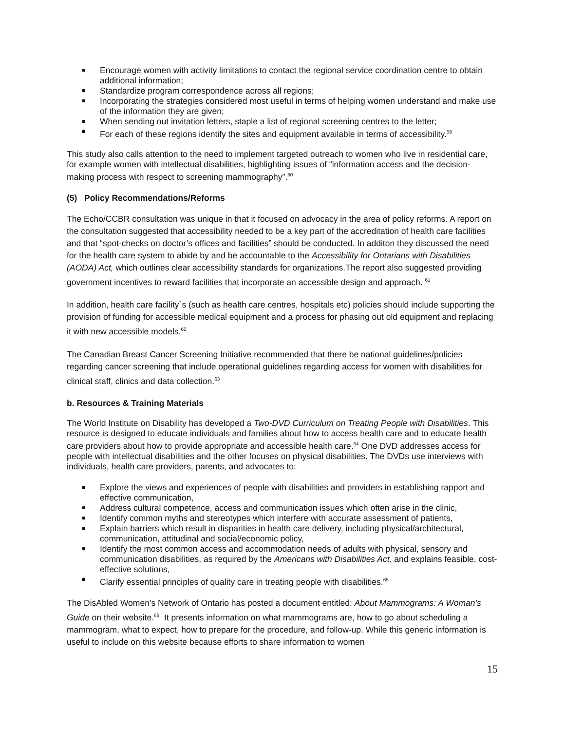Encourage women with activity limitations to contact the regional service coordination centre to obtain additional information;
Standardize program correspondence across all regions;
Incorporating the strategies considered most useful in terms of helping women understand and make use of the information they are given;
When sending out invitation letters, staple a list of regional screening centres to the letter;
For each of these regions identify the sites and equipment available in terms of accessibility.<sup>59</sup>
This study also calls attention to the need to implement targeted outreach to women who live in residential care, for example women with intellectual disabilities, highlighting issues of “information access and the decision-making process with respect to screening mammography”.<sup>60</sup>
(5) Policy Recommendations/Reforms
The Echo/CCBR consultation was unique in that it focused on advocacy in the area of policy reforms. A report on the consultation suggested that accessibility needed to be a key part of the accreditation of health care facilities and that “spot-checks on doctor’s offices and facilities” should be conducted. In additon they discussed the need for the health care system to abide by and be accountable to the Accessibility for Ontarians with Disabilities (AODA) Act, which outlines clear accessibility standards for organizations.The report also suggested providing government incentives to reward facilities that incorporate an accessible design and approach. <sup>61</sup>
In addition, health care facility`s (such as health care centres, hospitals etc) policies should include supporting the provision of funding for accessible medical equipment and a process for phasing out old equipment and replacing it with new accessible models.<sup>62</sup>
The Canadian Breast Cancer Screening Initiative recommended that there be national guidelines/policies regarding cancer screening that include operational guidelines regarding access for women with disabilities for clinical staff, clinics and data collection.<sup>63</sup>
b. Resources & Training Materials
The World Institute on Disability has developed a Two-DVD Curriculum on Treating People with Disabilities. This resource is designed to educate individuals and families about how to access health care and to educate health care providers about how to provide appropriate and accessible health care.<sup>64</sup> One DVD addresses access for people with intellectual disabilities and the other focuses on physical disabilities. The DVDs use interviews with individuals, health care providers, parents, and advocates to:
Explore the views and experiences of people with disabilities and providers in establishing rapport and effective communication,
Address cultural competence, access and communication issues which often arise in the clinic,
Identify common myths and stereotypes which interfere with accurate assessment of patients,
Explain barriers which result in disparities in health care delivery, including physical/architectural, communication, attitudinal and social/economic policy,
Identify the most common access and accommodation needs of adults with physical, sensory and communication disabilities, as required by the Americans with Disabilities Act, and explains feasible, cost-effective solutions,
Clarify essential principles of quality care in treating people with disabilities.<sup>65</sup>
The DisAbled Women’s Network of Ontario has posted a document entitled: About Mammograms: A Woman’s Guide on their website.<sup>66</sup> It presents information on what mammograms are, how to go about scheduling a mammogram, what to expect, how to prepare for the procedure, and follow-up. While this generic information is useful to include on this website because efforts to share information to women
15